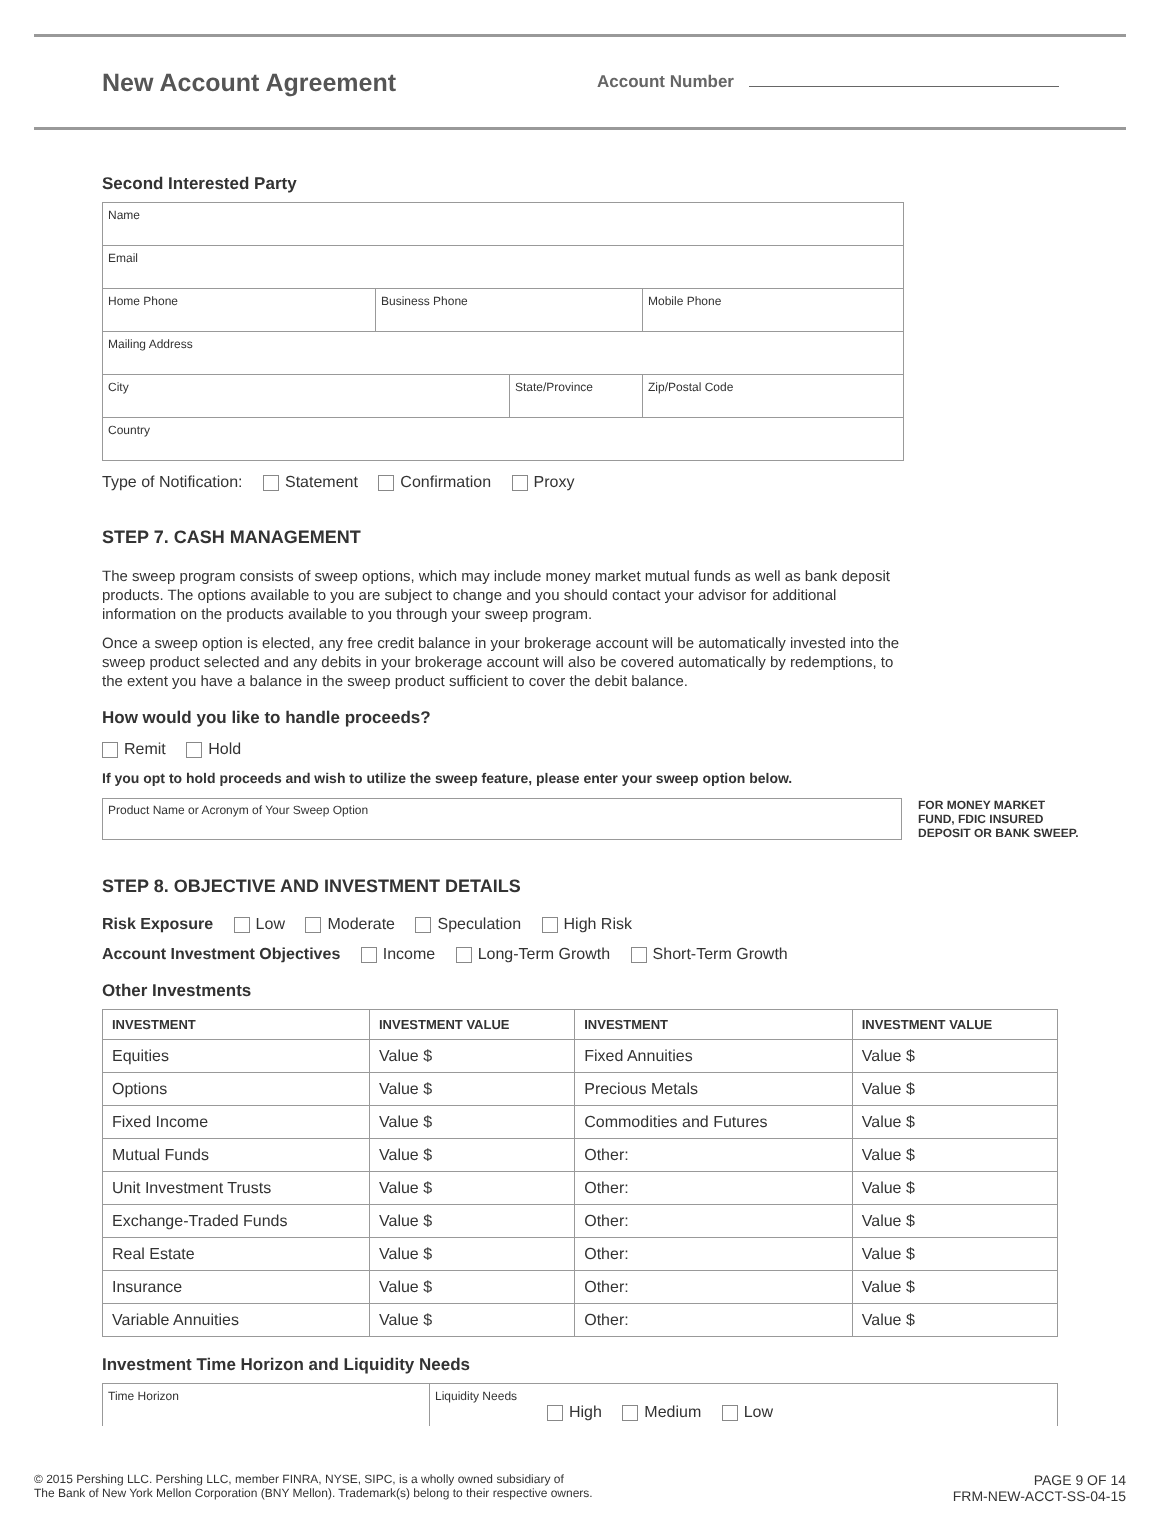New Account Agreement
Account Number
Second Interested Party
Name
Email
Home Phone Business Phone Mobile Phone
Mailing Address
City State/Province Zip/Postal Code
Country
Type of Notification: Statement Confirmation Proxy
STEP 7. CASH MANAGEMENT
The sweep program consists of sweep options, which may include money market mutual funds as well as bank deposit products. The options available to you are subject to change and you should contact your advisor for additional information on the products available to you through your sweep program.
Once a sweep option is elected, any free credit balance in your brokerage account will be automatically invested into the sweep product selected and any debits in your brokerage account will also be covered automatically by redemptions, to the extent you have a balance in the sweep product sufficient to cover the debit balance.
How would you like to handle proceeds?
Remit Hold
If you opt to hold proceeds and wish to utilize the sweep feature, please enter your sweep option below.
Product Name or Acronym of Your Sweep Option
FOR MONEY MARKET
FUND, FDIC INSURED
DEPOSIT OR BANK SWEEP.
STEP 8. OBJECTIVE AND INVESTMENT DETAILS
Risk Exposure Low Moderate Speculation High Risk
Account Investment Objectives Income Long-Term Growth Short-Term Growth
Other Investments
| INVESTMENT | INVESTMENT VALUE | INVESTMENT | INVESTMENT VALUE |
| --- | --- | --- | --- |
| Equities | Value $ | Fixed Annuities | Value $ |
| Options | Value $ | Precious Metals | Value $ |
| Fixed Income | Value $ | Commodities and Futures | Value $ |
| Mutual Funds | Value $ | Other: | Value $ |
| Unit Investment Trusts | Value $ | Other: | Value $ |
| Exchange-Traded Funds | Value $ | Other: | Value $ |
| Real Estate | Value $ | Other: | Value $ |
| Insurance | Value $ | Other: | Value $ |
| Variable Annuities | Value $ | Other: | Value $ |
Investment Time Horizon and Liquidity Needs
Time Horizon Liquidity Needs
High Medium Low
© 2015 Pershing LLC. Pershing LLC, member FINRA, NYSE, SIPC, is a wholly owned subsidiary of
The Bank of New York Mellon Corporation (BNY Mellon). Trademark(s) belong to their respective owners.
PAGE 9 OF 14
FRM-NEW-ACCT-SS-04-15